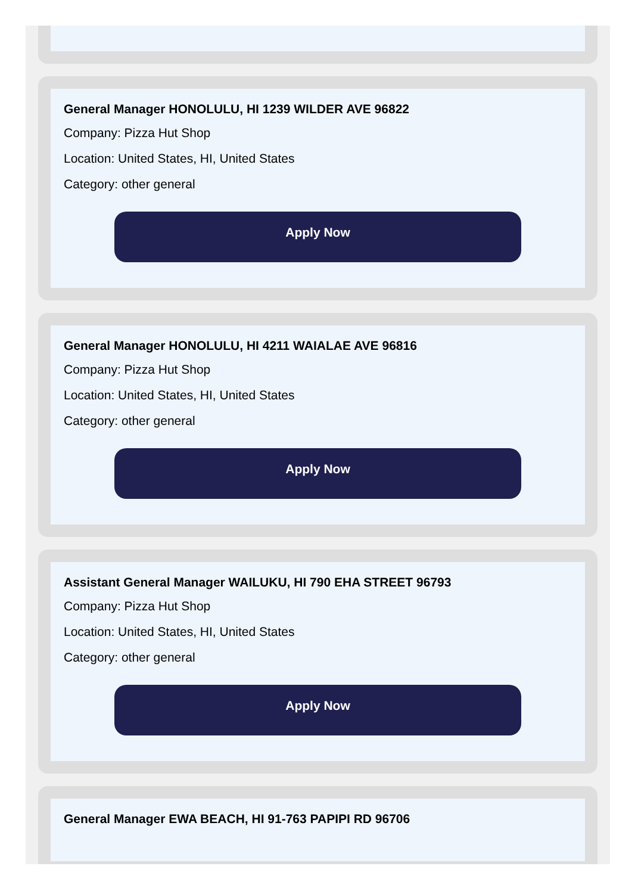General Manager HONOLULU, HI 1239 WILDER AVE 96822
Company: Pizza Hut Shop
Location: United States, HI, United States
Category: other general
Apply Now
General Manager HONOLULU, HI 4211 WAIALAE AVE 96816
Company: Pizza Hut Shop
Location: United States, HI, United States
Category: other general
Apply Now
Assistant General Manager WAILUKU, HI 790 EHA STREET 96793
Company: Pizza Hut Shop
Location: United States, HI, United States
Category: other general
Apply Now
General Manager EWA BEACH, HI 91-763 PAPIPI RD 96706